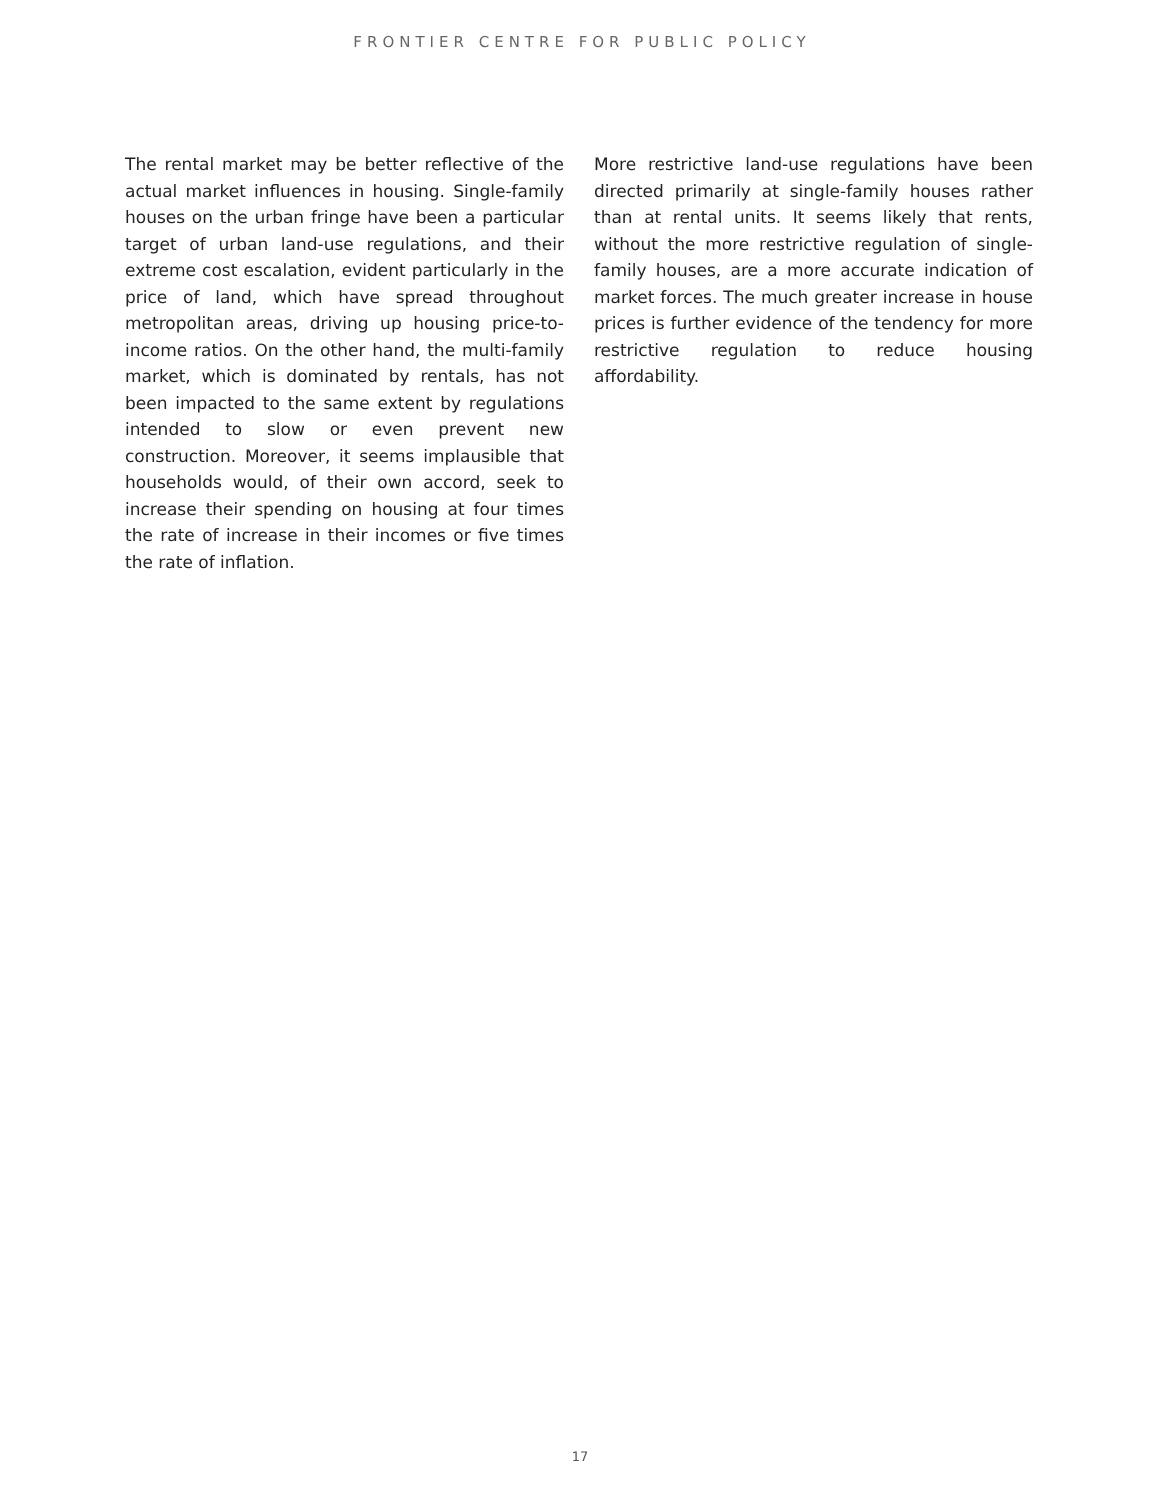FRONTIER CENTRE FOR PUBLIC POLICY
The rental market may be better reflective of the actual market influences in housing. Single-family houses on the urban fringe have been a particular target of urban land-use regulations, and their extreme cost escalation, evident particularly in the price of land, which have spread throughout metropolitan areas, driving up housing price-to-income ratios. On the other hand, the multi-family market, which is dominated by rentals, has not been impacted to the same extent by regulations intended to slow or even prevent new construction. Moreover, it seems implausible that households would, of their own accord, seek to increase their spending on housing at four times the rate of increase in their incomes or five times the rate of inflation.
More restrictive land-use regulations have been directed primarily at single-family houses rather than at rental units. It seems likely that rents, without the more restrictive regulation of single-family houses, are a more accurate indication of market forces. The much greater increase in house prices is further evidence of the tendency for more restrictive regulation to reduce housing affordability.
17